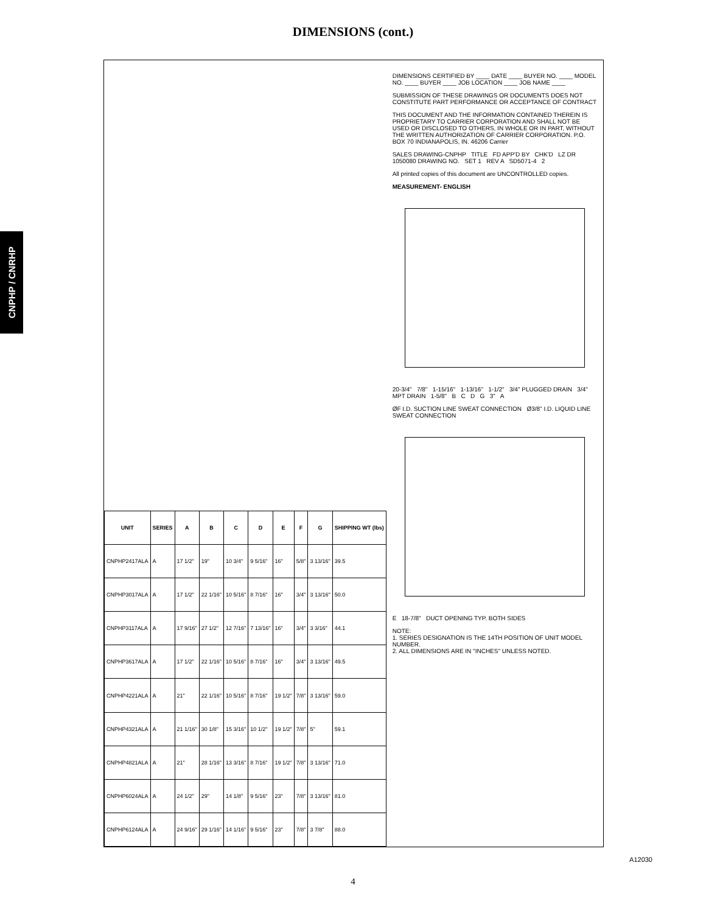DIMENSIONS (cont.)
CNPHP / CNRHP
| UNIT | SERIES | A | B | C | D | E | F | G | SHIPPING WT (lbs) |
| --- | --- | --- | --- | --- | --- | --- | --- | --- | --- |
| CNPHP2417ALA | A | 17 1/2" | 19" | 10 3/4" | 9 5/16" | 16" | 5/8" | 3 13/16" | 39.5 |
| CNPHP3017ALA | A | 17 1/2" | 22 1/16" | 10 5/16" | 8 7/16" | 16" | 3/4" | 3 13/16" | 50.0 |
| CNPHP3117ALA | A | 17 9/16" | 27 1/2" | 12 7/16" | 7 13/16" | 16" | 3/4" | 3 3/16" | 44.1 |
| CNPHP3617ALA | A | 17 1/2" | 22 1/16" | 10 5/16" | 8 7/16" | 16" | 3/4" | 3 13/16" | 49.5 |
| CNPHP4221ALA | A | 21" | 22 1/16" | 10 5/16" | 8 7/16" | 19 1/2" | 7/8" | 3 13/16" | 59.0 |
| CNPHP4321ALA | A | 21 1/16" | 30 1/8" | 15 3/16" | 10 1/2" | 19 1/2" | 7/8" | 5" | 59.1 |
| CNPHP4821ALA | A | 21" | 28 1/16" | 13 3/16" | 8 7/16" | 19 1/2" | 7/8" | 3 13/16" | 71.0 |
| CNPHP6024ALA | A | 24 1/2" | 29" | 14 1/8" | 9 5/16" | 23" | 7/8" | 3 13/16" | 81.0 |
| CNPHP6124ALA | A | 24 9/16" | 29 1/16" | 14 1/16" | 9 5/16" | 23" | 7/8" | 3 7/8" | 88.0 |
DIMENSIONS CERTIFIED BY ____ DATE ____ BUYER NO. ____ MODEL NO. ____ BUYER ____ JOB LOCATION ____ JOB NAME ____
SUBMISSION OF THESE DRAWINGS OR DOCUMENTS DOES NOT CONSTITUTE PART PERFORMANCE OR ACCEPTANCE OF CONTRACT
THIS DOCUMENT AND THE INFORMATION CONTAINED THEREIN IS PROPRIETARY TO CARRIER CORPORATION AND SHALL NOT BE USED OR DISCLOSED TO OTHERS, IN WHOLE OR IN PART, WITHOUT THE WRITTEN AUTHORIZATION OF CARRIER CORPORATION. P.O. BOX 70 INDIANAPOLIS, IN. 46206 Carrier
SALES DRAWING-CNPHP TITLE FD APP'D BY CHK'D LZ DR 1050080 DRAWING NO. SET 1 REV A SD5071-4 2
All printed copies of this document are UNCONTROLLED copies.
MEASUREMENT- ENGLISH
20-3/4" 7/8" 1-15/16" 1-13/16" 1-1/2" 3/4" PLUGGED DRAIN 3/4" MPT DRAIN 1-5/8" B C D G 3" A
ØF I.D. SUCTION LINE SWEAT CONNECTION Ø3/8" I.D. LIQUID LINE SWEAT CONNECTION
E 18-7/8" DUCT OPENING TYP. BOTH SIDES
NOTE:
1. SERIES DESIGNATION IS THE 14TH POSITION OF UNIT MODEL NUMBER.
2. ALL DIMENSIONS ARE IN "INCHES" UNLESS NOTED.
A12030
4